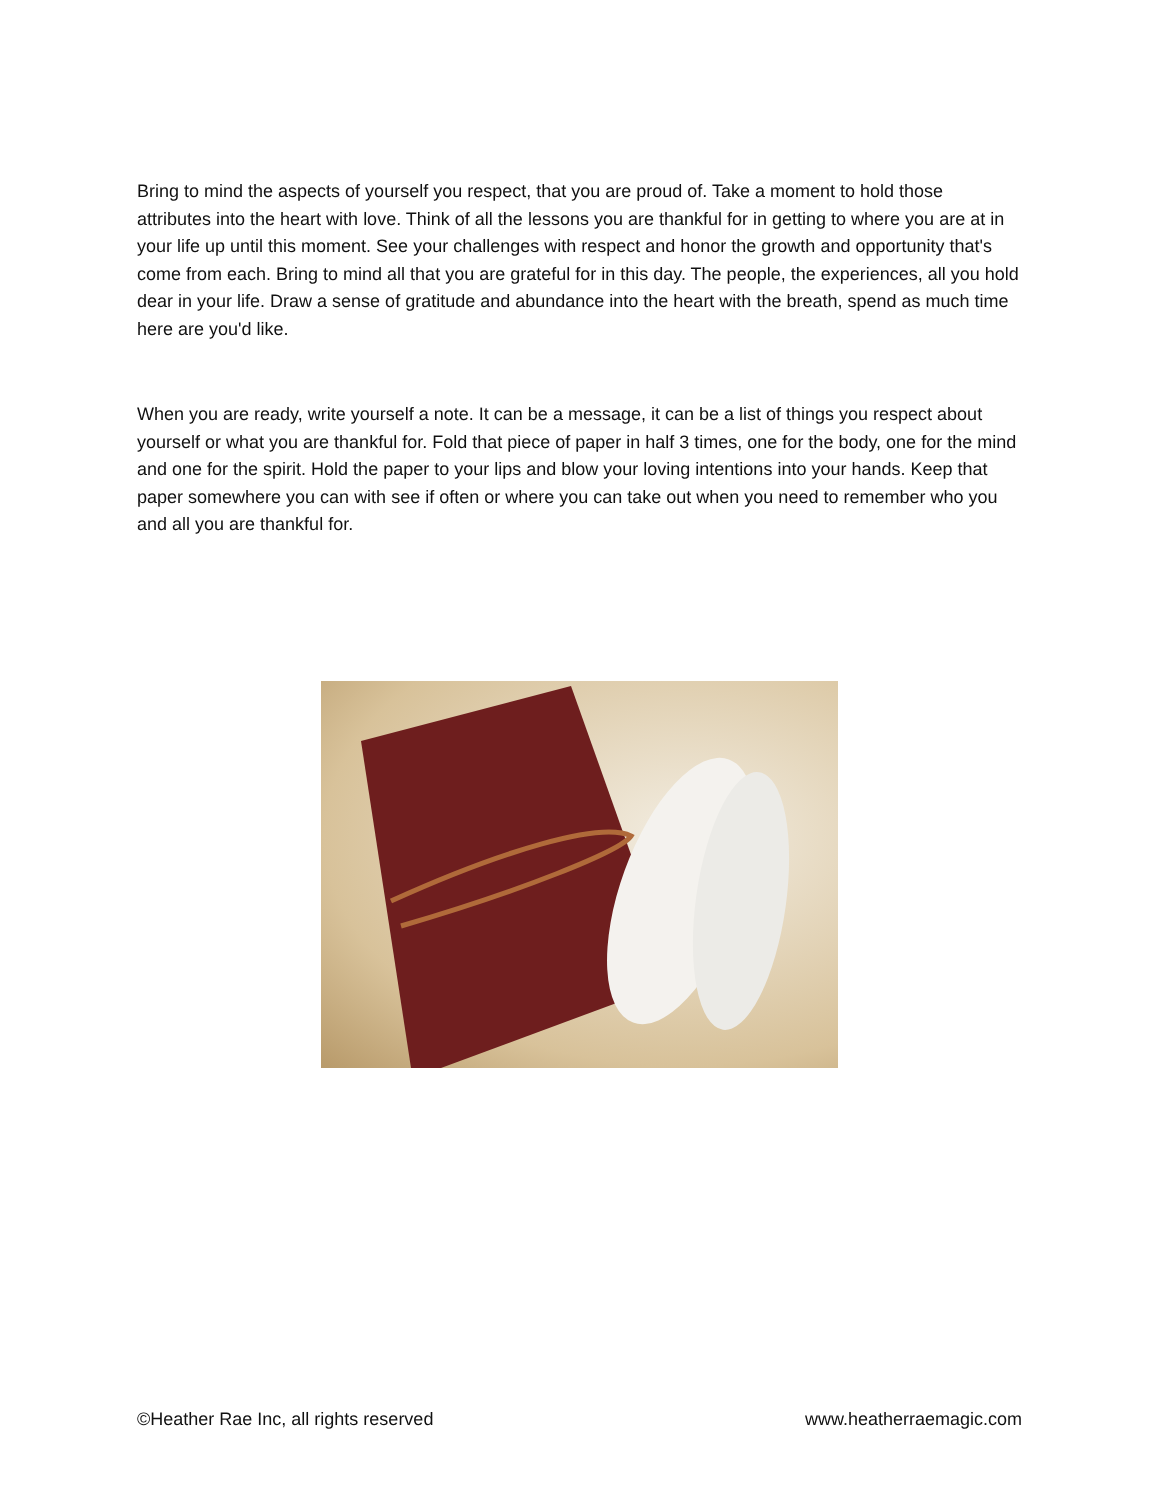Bring to mind the aspects of yourself you respect, that you are proud of. Take a moment to hold those attributes into the heart with love. Think of all the lessons you are thankful for in getting to where you are at in your life up until this moment. See your challenges with respect and honor the growth and opportunity that's come from each. Bring to mind all that you are grateful for in this day. The people, the experiences, all you hold dear in your life. Draw a sense of gratitude and abundance into the heart with the breath, spend as much time here are you'd like.
When you are ready, write yourself a note. It can be a message, it can be a list of things you respect about yourself or what you are thankful for. Fold that piece of paper in half 3 times, one for the body, one for the mind and one for the spirit. Hold the paper to your lips and blow your loving intentions into your hands. Keep that paper somewhere you can with see if often or where you can take out when you need to remember who you and all you are thankful for.
©Heather Rae Inc, all rights reserved www.heatherraemagic.com